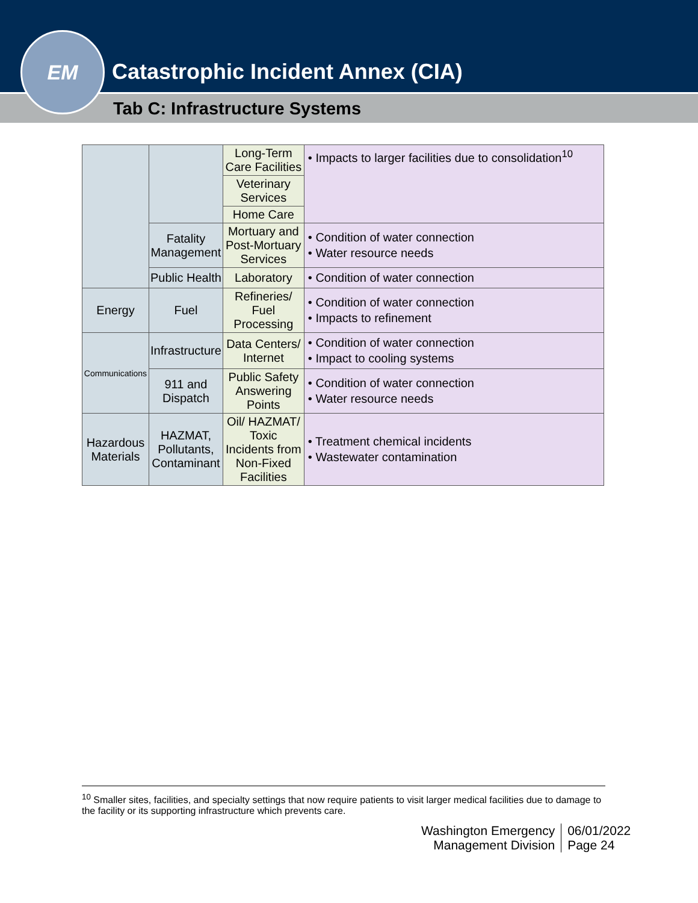Catastrophic Incident Annex (CIA)
Tab C: Infrastructure Systems
EM
| | | Long-Term Care Facilities | • Impacts to larger facilities due to consolidation<sup>10</sup> |
| | | Veterinary Services | |
| | | Home Care | |
| | Fatality Management | Mortuary and Post-Mortuary Services | • Condition of water connection • Water resource needs |
| | Public Health | Laboratory | • Condition of water connection |
| Energy | Fuel | Refineries/ Fuel Processing | • Condition of water connection • Impacts to refinement |
| Communications | Infrastructure | Data Centers/ Internet | • Condition of water connection • Impact to cooling systems |
| | 911 and Dispatch | Public Safety Answering Points | • Condition of water connection • Water resource needs |
| Hazardous Materials | HAZMAT, Pollutants, Contaminant | Oil/ HAZMAT/ Toxic Incidents from Non-Fixed Facilities | • Treatment chemical incidents • Wastewater contamination |
<sup>10</sup> Smaller sites, facilities, and specialty settings that now require patients to visit larger medical facilities due to damage to the facility or its supporting infrastructure which prevents care.
Washington Emergency
Management Division
06/01/2022
Page 24